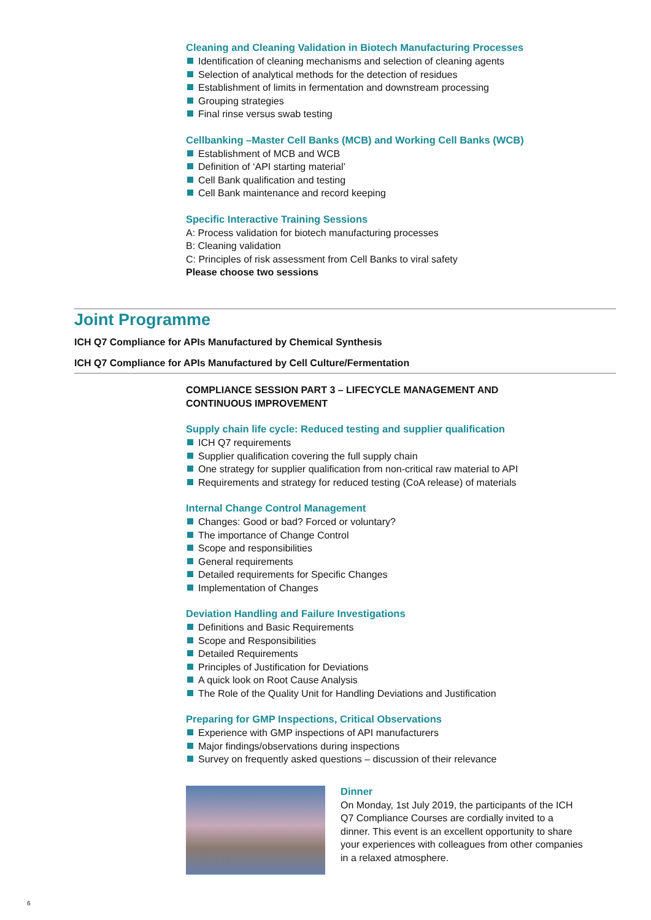Cleaning and Cleaning Validation in Biotech Manufacturing Processes
Identification of cleaning mechanisms and selection of cleaning agents
Selection of analytical methods for the detection of residues
Establishment of limits in fermentation and downstream processing
Grouping strategies
Final rinse versus swab testing
Cellbanking –Master Cell Banks (MCB) and Working Cell Banks (WCB)
Establishment of MCB and WCB
Definition of ‘API starting material’
Cell Bank qualification and testing
Cell Bank maintenance and record keeping
Specific Interactive Training Sessions
A: Process validation for biotech manufacturing processes
B: Cleaning validation
C: Principles of risk assessment from Cell Banks to viral safety
Please choose two sessions
Joint Programme
ICH Q7 Compliance for APIs Manufactured by Chemical Synthesis
ICH Q7 Compliance for APIs Manufactured by Cell Culture/Fermentation
COMPLIANCE SESSION PART 3 – LIFECYCLE MANAGEMENT AND
CONTINUOUS IMPROVEMENT
Supply chain life cycle: Reduced testing and supplier qualification
ICH Q7 requirements
Supplier qualification covering the full supply chain
One strategy for supplier qualification from non-critical raw material to API
Requirements and strategy for reduced testing (CoA release) of materials
Internal Change Control Management
Changes: Good or bad? Forced or voluntary?
The importance of Change Control
Scope and responsibilities
General requirements
Detailed requirements for Specific Changes
Implementation of Changes
Deviation Handling and Failure Investigations
Definitions and Basic Requirements
Scope and Responsibilities
Detailed Requirements
Principles of Justification for Deviations
A quick look on Root Cause Analysis
The Role of the Quality Unit for Handling Deviations and Justification
Preparing for GMP Inspections, Critical Observations
Experience with GMP inspections of API manufacturers
Major findings/observations during inspections
Survey on frequently asked questions – discussion of their relevance
Dinner
On Monday, 1st July 2019, the participants of the ICH Q7 Compliance Courses are cordially invited to a dinner. This event is an excellent opportunity to share your experiences with colleagues from other companies in a relaxed atmosphere.
6